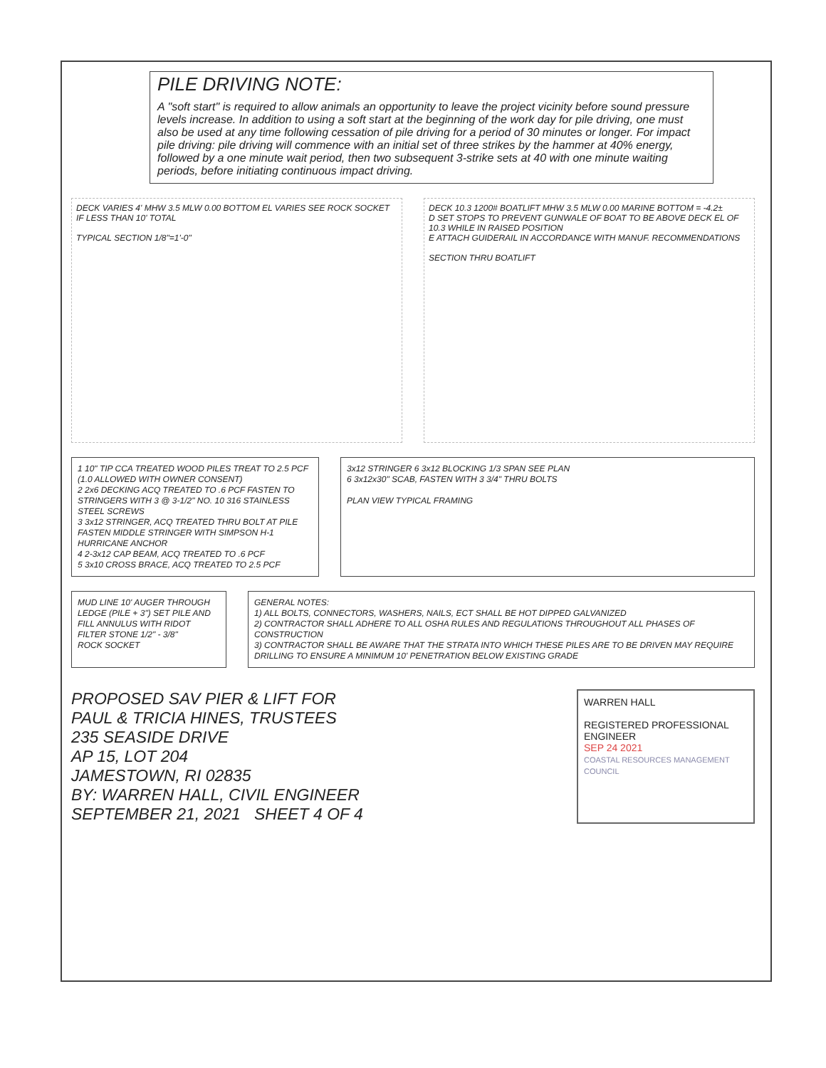PILE DRIVING NOTE:
A "soft start" is required to allow animals an opportunity to leave the project vicinity before sound pressure levels increase. In addition to using a soft start at the beginning of the work day for pile driving, one must also be used at any time following cessation of pile driving for a period of 30 minutes or longer. For impact pile driving: pile driving will commence with an initial set of three strikes by the hammer at 40% energy, followed by a one minute wait period, then two subsequent 3-strike sets at 40 with one minute waiting periods, before initiating continuous impact driving.
DECK VARIES 4' MHW 3.5 MLW 0.00 BOTTOM EL VARIES SEE ROCK SOCKET IF LESS THAN 10' TOTAL
TYPICAL SECTION 1/8"=1'-0"
DECK 10.3 1200# BOATLIFT MHW 3.5 MLW 0.00 MARINE BOTTOM = -4.2±
D SET STOPS TO PREVENT GUNWALE OF BOAT TO BE ABOVE DECK EL OF 10.3 WHILE IN RAISED POSITION
E ATTACH GUIDERAIL IN ACCORDANCE WITH MANUF. RECOMMENDATIONS
SECTION THRU BOATLIFT
1 10" TIP CCA TREATED WOOD PILES TREAT TO 2.5 PCF (1.0 ALLOWED WITH OWNER CONSENT)
2 2x6 DECKING ACQ TREATED TO .6 PCF FASTEN TO STRINGERS WITH 3 @ 3-1/2" NO. 10 316 STAINLESS STEEL SCREWS
3 3x12 STRINGER, ACQ TREATED THRU BOLT AT PILE FASTEN MIDDLE STRINGER WITH SIMPSON H-1 HURRICANE ANCHOR
4 2-3x12 CAP BEAM, ACQ TREATED TO .6 PCF
5 3x10 CROSS BRACE, ACQ TREATED TO 2.5 PCF
3x12 STRINGER 6 3x12 BLOCKING 1/3 SPAN SEE PLAN
6 3x12x30" SCAB, FASTEN WITH 3 3/4" THRU BOLTS
PLAN VIEW TYPICAL FRAMING
MUD LINE 10' AUGER THROUGH LEDGE (PILE + 3") SET PILE AND FILL ANNULUS WITH RIDOT FILTER STONE 1/2" - 3/8"
ROCK SOCKET
GENERAL NOTES:
1) ALL BOLTS, CONNECTORS, WASHERS, NAILS, ECT SHALL BE HOT DIPPED GALVANIZED
2) CONTRACTOR SHALL ADHERE TO ALL OSHA RULES AND REGULATIONS THROUGHOUT ALL PHASES OF CONSTRUCTION
3) CONTRACTOR SHALL BE AWARE THAT THE STRATA INTO WHICH THESE PILES ARE TO BE DRIVEN MAY REQUIRE DRILLING TO ENSURE A MINIMUM 10' PENETRATION BELOW EXISTING GRADE
PROPOSED SAV PIER & LIFT FOR
PAUL & TRICIA HINES, TRUSTEES
235 SEASIDE DRIVE
AP 15, LOT 204
JAMESTOWN, RI 02835
BY: WARREN HALL, CIVIL ENGINEER
SEPTEMBER 21, 2021 SHEET 4 OF 4
WARREN HALL
REGISTERED PROFESSIONAL ENGINEER
SEP 24 2021
COASTAL RESOURCES MANAGEMENT COUNCIL